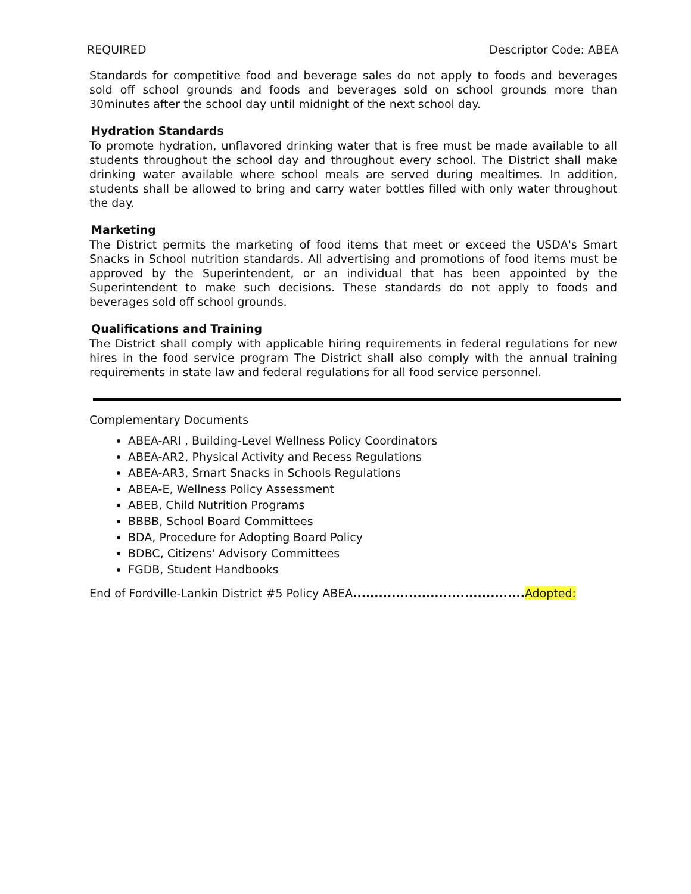REQUIRED Descriptor Code: ABEA
Standards for competitive food and beverage sales do not apply to foods and beverages sold off school grounds and foods and beverages sold on school grounds more than 30minutes after the school day until midnight of the next school day.
Hydration Standards
To promote hydration, unflavored drinking water that is free must be made available to all students throughout the school day and throughout every school. The District shall make drinking water available where school meals are served during mealtimes. In addition, students shall be allowed to bring and carry water bottles filled with only water throughout the day.
Marketing
The District permits the marketing of food items that meet or exceed the USDA's Smart Snacks in School nutrition standards. All advertising and promotions of food items must be approved by the Superintendent, or an individual that has been appointed by the Superintendent to make such decisions. These standards do not apply to foods and beverages sold off school grounds.
Qualifications and Training
The District shall comply with applicable hiring requirements in federal regulations for new hires in the food service program The District shall also comply with the annual training requirements in state law and federal regulations for all food service personnel.
Complementary Documents
ABEA-ARI , Building-Level Wellness Policy Coordinators
ABEA-AR2, Physical Activity and Recess Regulations
ABEA-AR3, Smart Snacks in Schools Regulations
ABEA-E, Wellness Policy Assessment
ABEB, Child Nutrition Programs
BBBB, School Board Committees
BDA, Procedure for Adopting Board Policy
BDBC, Citizens' Advisory Committees
FGDB, Student Handbooks
End of Fordville-Lankin District #5 Policy ABEA........................................ Adopted: